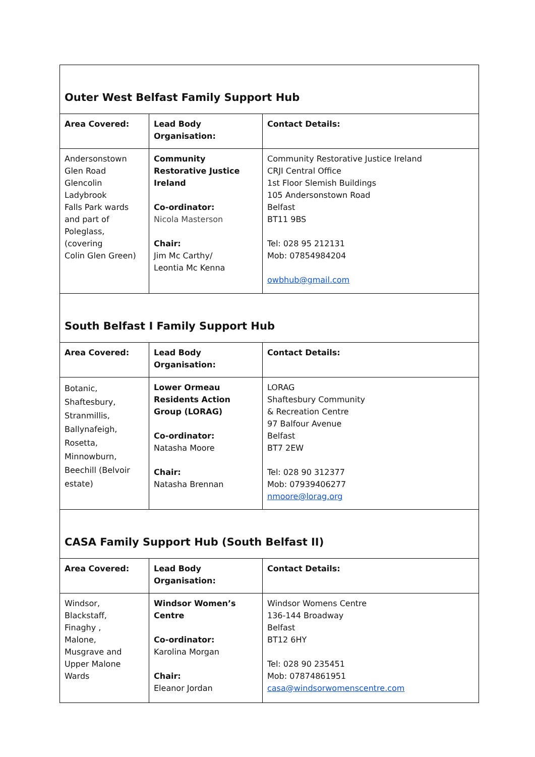| Outer West Belfast Family Support Hub | | |
| Area Covered: | Lead Body Organisation: | Contact Details: |
| Andersonstown Glen Road Glencolin Ladybrook Falls Park wards and part of Poleglass, (covering Colin Glen Green) | Community Restorative Justice Ireland Co-ordinator: Nicola Masterson Chair: Jim Mc Carthy/ Leontia Mc Kenna | Community Restorative Justice Ireland CRJI Central Office 1st Floor Slemish Buildings 105 Andersonstown Road Belfast BT11 9BS Tel: 028 95 212131 Mob: 07854984204 owbhub@gmail.com |
| South Belfast I Family Support Hub | | |
| Area Covered: | Lead Body Organisation: | Contact Details: |
| Botanic, Shaftesbury, Stranmillis, Ballynafeigh, Rosetta, Minnowburn, Beechill (Belvoir estate) | Lower Ormeau Residents Action Group (LORAG) Co-ordinator: Natasha Moore Chair: Natasha Brennan | LORAG Shaftesbury Community & Recreation Centre 97 Balfour Avenue Belfast BT7 2EW Tel: 028 90 312377 Mob: 07939406277 nmoore@lorag.org |
| CASA Family Support Hub (South Belfast II) | | |
| Area Covered: | Lead Body Organisation: | Contact Details: |
| Windsor, Blackstaff, Finaghy , Malone, Musgrave and Upper Malone Wards | Windsor Women’s Centre Co-ordinator: Karolina Morgan Chair: Eleanor Jordan | Windsor Womens Centre 136-144 Broadway Belfast BT12 6HY Tel: 028 90 235451 Mob: 07874861951 casa@windsorwomenscentre.com |